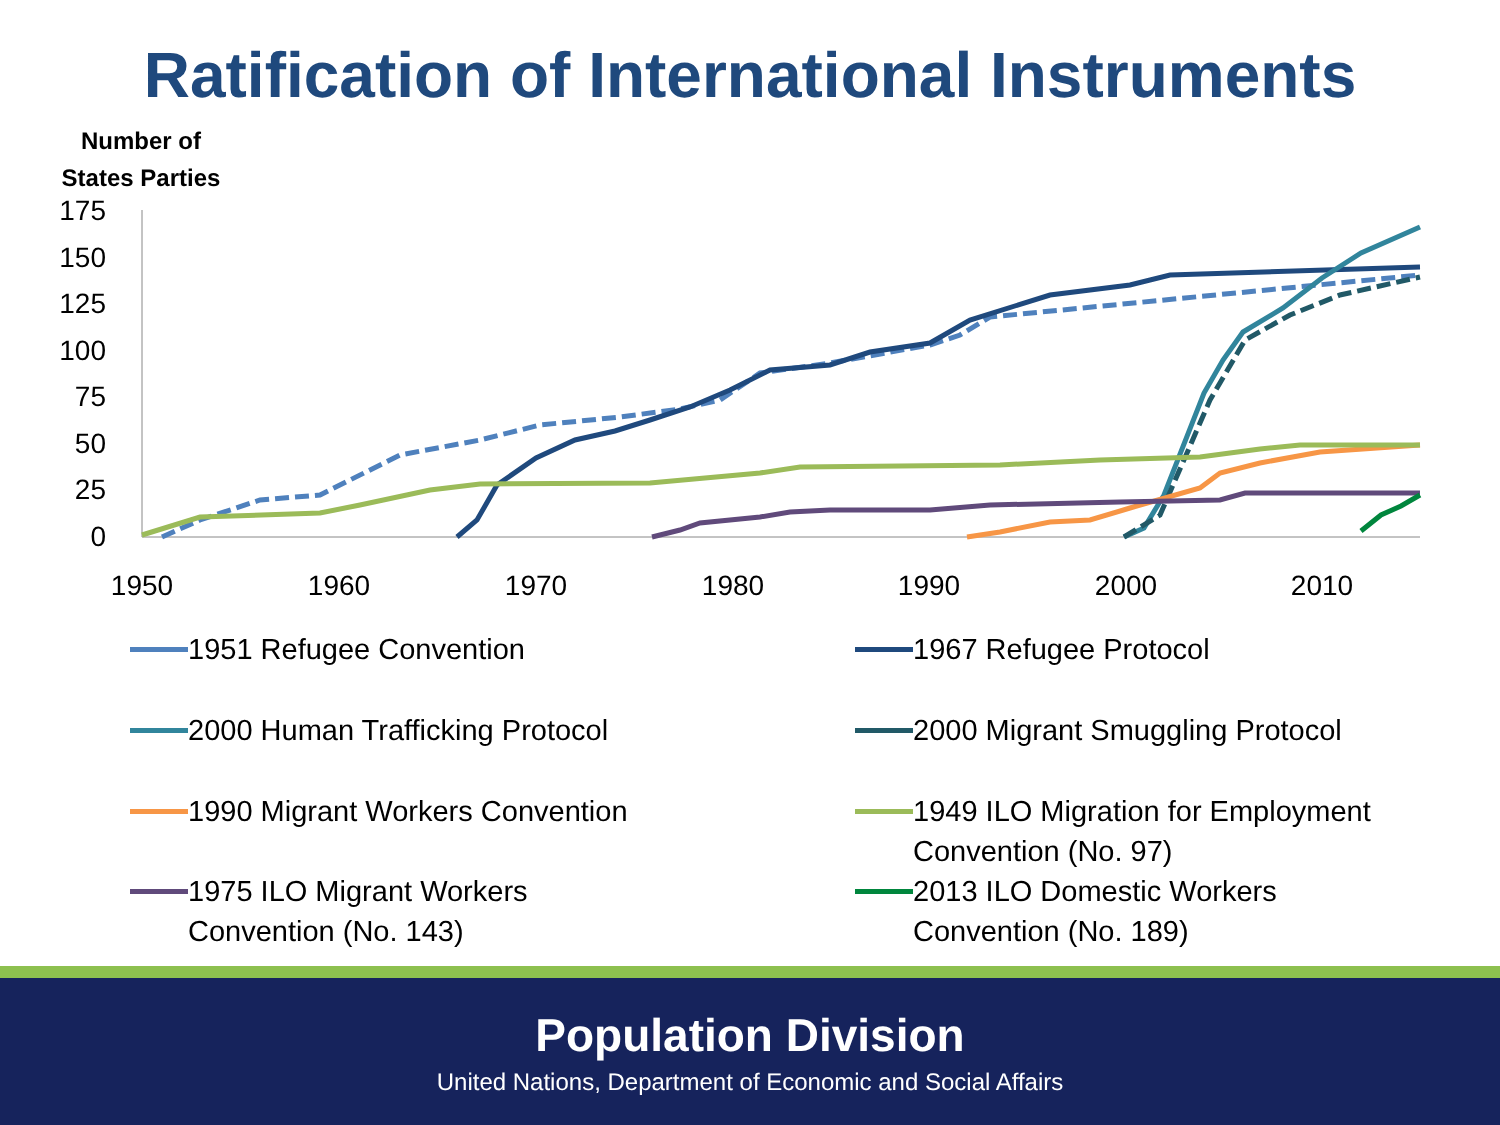Ratification of International Instruments
Number of States Parties
175
150
125
100
75
50
25
0
1950
1960
1970
1980
1990
2000
2010
1951 Refugee Convention
1967 Refugee Protocol
2000 Human Trafficking Protocol
2000 Migrant Smuggling Protocol
1990 Migrant Workers Convention
1949 ILO Migration for Employment
Convention (No. 97)
1975 ILO Migrant Workers
Convention (No. 143)
2013 ILO Domestic Workers
Convention (No. 189)
Population Division
United Nations, Department of Economic and Social Affairs